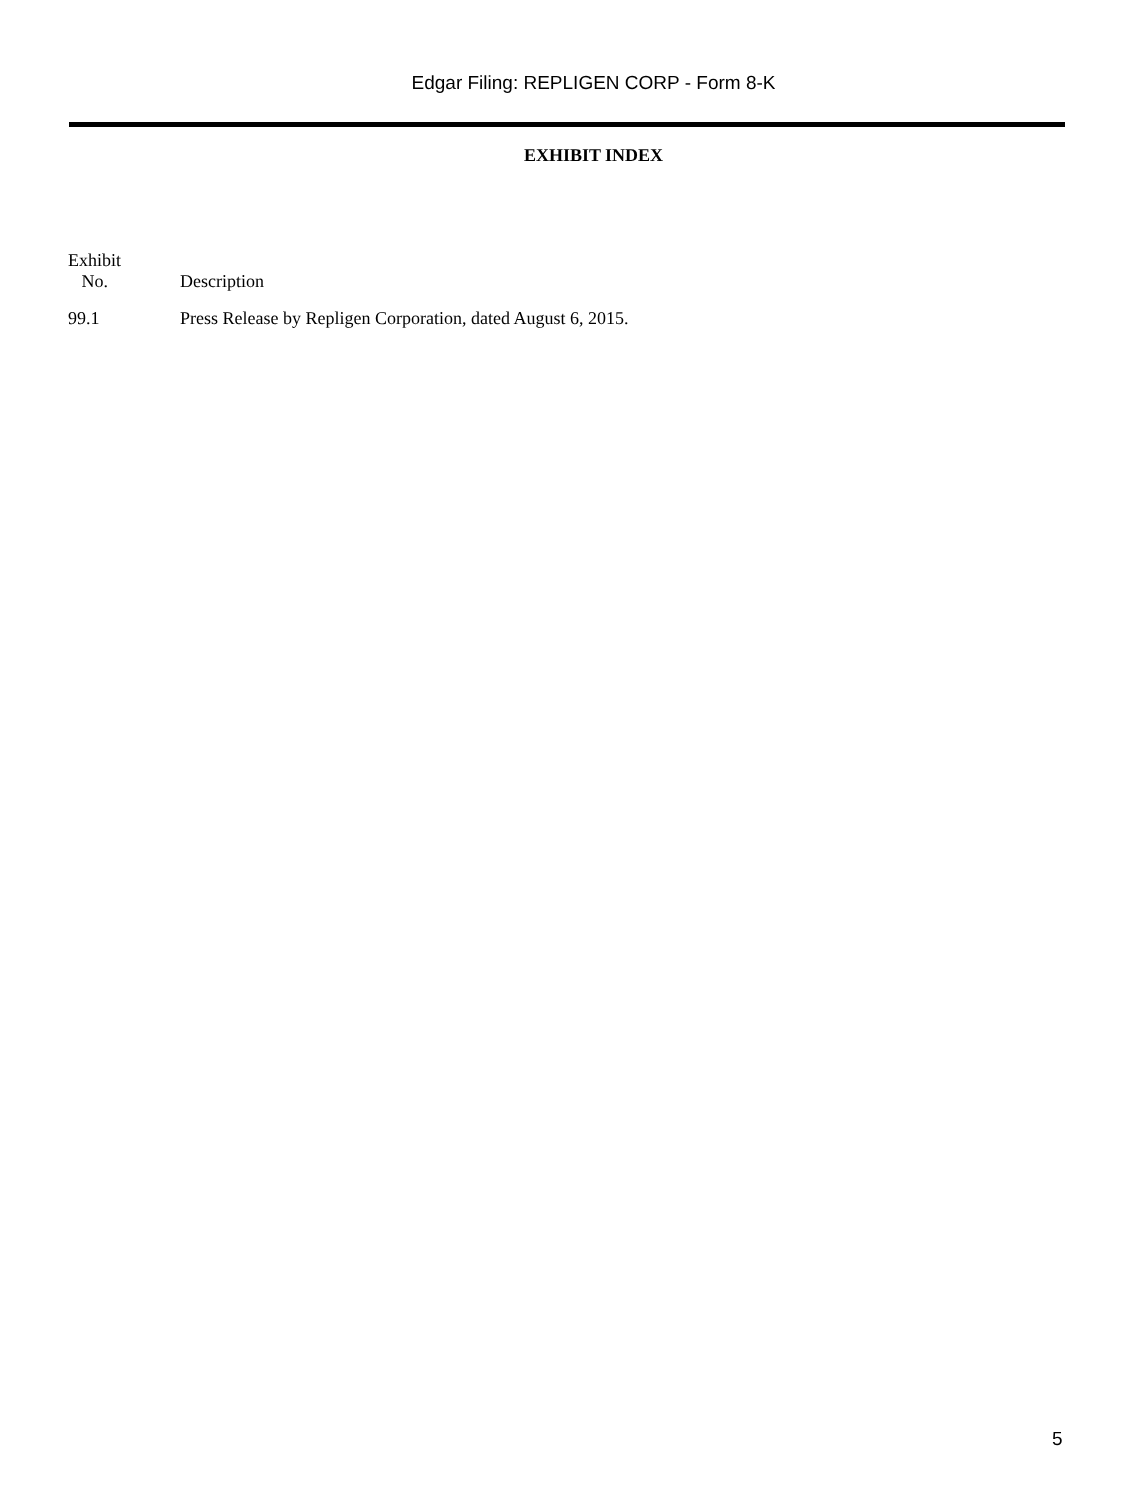Edgar Filing: REPLIGEN CORP - Form 8-K
EXHIBIT INDEX
| Exhibit No. | Description |
| --- | --- |
| 99.1 | Press Release by Repligen Corporation, dated August 6, 2015. |
5